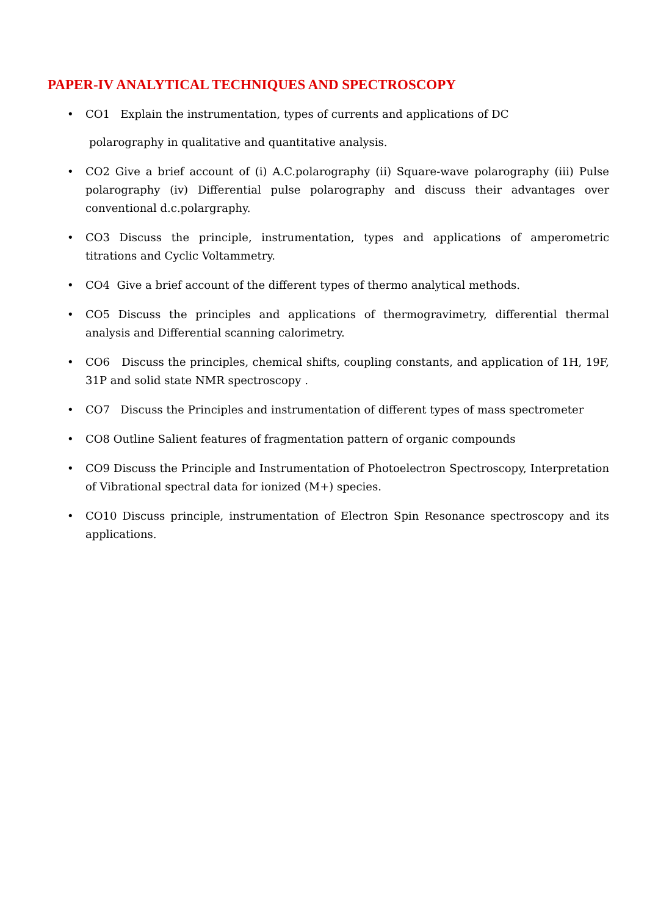PAPER-IV ANALYTICAL TECHNIQUES AND SPECTROSCOPY
CO1 Explain the instrumentation, types of currents and applications of DC
polarography in qualitative and quantitative analysis.
CO2 Give a brief account of (i) A.C.polarography (ii) Square-wave polarography (iii) Pulse polarography (iv) Differential pulse polarography and discuss their advantages over conventional d.c.polargraphy.
CO3 Discuss the principle, instrumentation, types and applications of amperometric titrations and Cyclic Voltammetry.
CO4 Give a brief account of the different types of thermo analytical methods.
CO5 Discuss the principles and applications of thermogravimetry, differential thermal analysis and Differential scanning calorimetry.
CO6 Discuss the principles, chemical shifts, coupling constants, and application of 1H, 19F, 31P and solid state NMR spectroscopy .
CO7 Discuss the Principles and instrumentation of different types of mass spectrometer
CO8 Outline Salient features of fragmentation pattern of organic compounds
CO9 Discuss the Principle and Instrumentation of Photoelectron Spectroscopy, Interpretation of Vibrational spectral data for ionized (M+) species.
CO10 Discuss principle, instrumentation of Electron Spin Resonance spectroscopy and its applications.